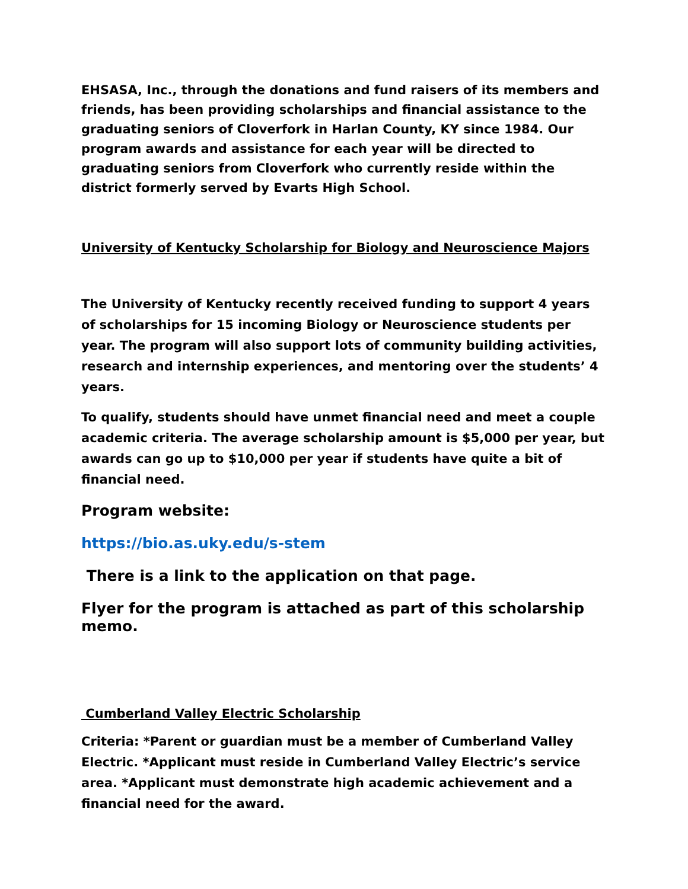EHSASA, Inc., through the donations and fund raisers of its members and friends, has been providing scholarships and financial assistance to the graduating seniors of Cloverfork in Harlan County, KY since 1984. Our program awards and assistance for each year will be directed to graduating seniors from Cloverfork who currently reside within the district formerly served by Evarts High School.
University of Kentucky Scholarship for Biology and Neuroscience Majors
The University of Kentucky recently received funding to support 4 years of scholarships for 15 incoming Biology or Neuroscience students per year. The program will also support lots of community building activities, research and internship experiences, and mentoring over the students’ 4 years.
To qualify, students should have unmet financial need and meet a couple academic criteria. The average scholarship amount is $5,000 per year, but awards can go up to $10,000 per year if students have quite a bit of financial need.
Program website:
https://bio.as.uky.edu/s-stem
There is a link to the application on that page.
Flyer for the program is attached as part of this scholarship memo.
Cumberland Valley Electric Scholarship
Criteria: *Parent or guardian must be a member of Cumberland Valley Electric. *Applicant must reside in Cumberland Valley Electric’s service area. *Applicant must demonstrate high academic achievement and a financial need for the award.